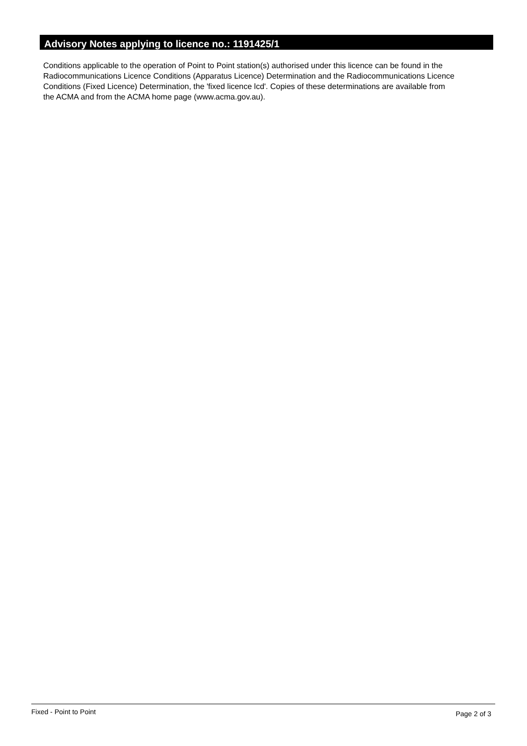Advisory Notes applying to licence no.: 1191425/1
Conditions applicable to the operation of Point to Point station(s) authorised under this licence can be found in the
Radiocommunications Licence Conditions (Apparatus Licence) Determination and the Radiocommunications Licence
Conditions (Fixed Licence) Determination, the 'fixed licence lcd'. Copies of these determinations are available from
the ACMA and from the ACMA home page (www.acma.gov.au).
Fixed - Point to Point Page 2 of 3